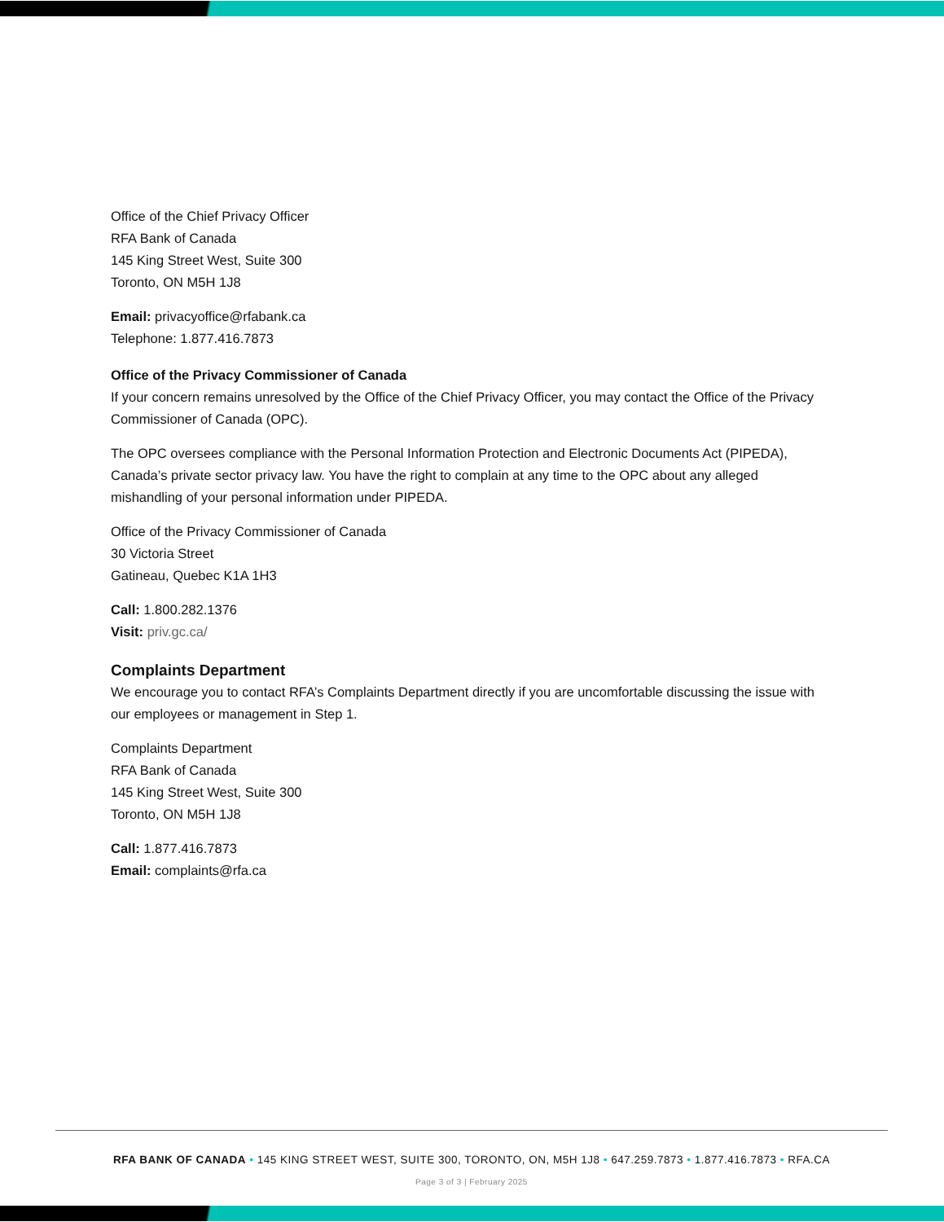Office of the Chief Privacy Officer
RFA Bank of Canada
145 King Street West, Suite 300
Toronto, ON M5H 1J8
Email: privacyoffice@rfabank.ca
Telephone: 1.877.416.7873
Office of the Privacy Commissioner of Canada
If your concern remains unresolved by the Office of the Chief Privacy Officer, you may contact the Office of the Privacy Commissioner of Canada (OPC).
The OPC oversees compliance with the Personal Information Protection and Electronic Documents Act (PIPEDA), Canada’s private sector privacy law. You have the right to complain at any time to the OPC about any alleged mishandling of your personal information under PIPEDA.
Office of the Privacy Commissioner of Canada
30 Victoria Street
Gatineau, Quebec K1A 1H3
Call: 1.800.282.1376
Visit: priv.gc.ca/
Complaints Department
We encourage you to contact RFA’s Complaints Department directly if you are uncomfortable discussing the issue with our employees or management in Step 1.
Complaints Department
RFA Bank of Canada
145 King Street West, Suite 300
Toronto, ON M5H 1J8
Call: 1.877.416.7873
Email: complaints@rfa.ca
RFA BANK OF CANADA • 145 KING STREET WEST, SUITE 300, TORONTO, ON, M5H 1J8 • 647.259.7873 • 1.877.416.7873 • RFA.CA
Page 3 of 3 | February 2025